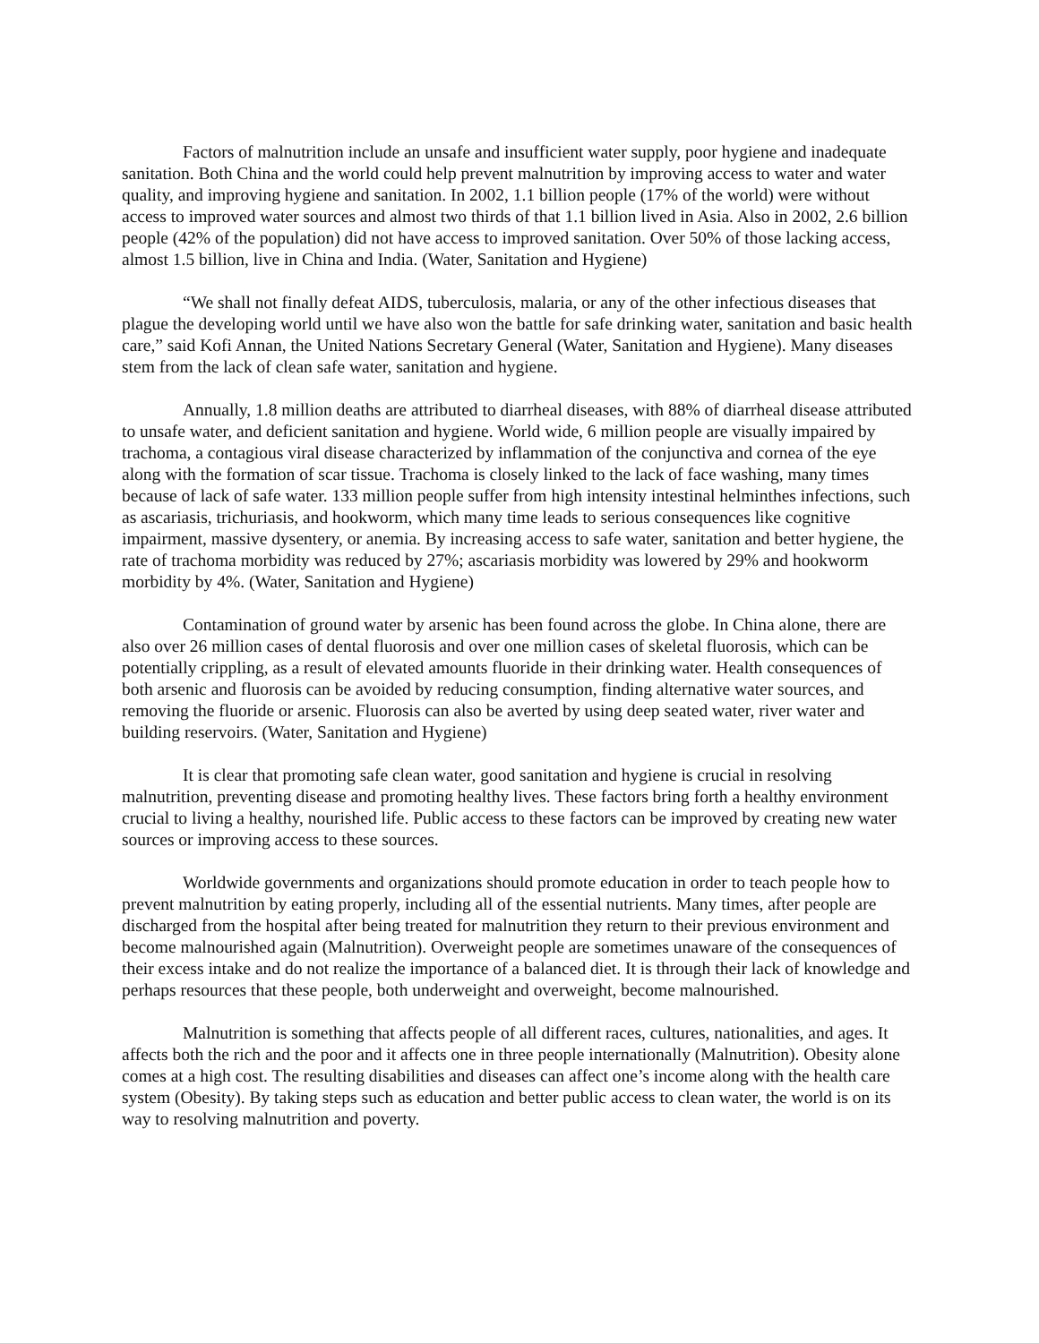Factors of malnutrition include an unsafe and insufficient water supply, poor hygiene and inadequate sanitation. Both China and the world could help prevent malnutrition by improving access to water and water quality, and improving hygiene and sanitation. In 2002, 1.1 billion people (17% of the world) were without access to improved water sources and almost two thirds of that 1.1 billion lived in Asia. Also in 2002, 2.6 billion people (42% of the population) did not have access to improved sanitation. Over 50% of those lacking access, almost 1.5 billion, live in China and India. (Water, Sanitation and Hygiene)
“We shall not finally defeat AIDS, tuberculosis, malaria, or any of the other infectious diseases that plague the developing world until we have also won the battle for safe drinking water, sanitation and basic health care,” said Kofi Annan, the United Nations Secretary General (Water, Sanitation and Hygiene). Many diseases stem from the lack of clean safe water, sanitation and hygiene.
Annually, 1.8 million deaths are attributed to diarrheal diseases, with 88% of diarrheal disease attributed to unsafe water, and deficient sanitation and hygiene. World wide, 6 million people are visually impaired by trachoma, a contagious viral disease characterized by inflammation of the conjunctiva and cornea of the eye along with the formation of scar tissue. Trachoma is closely linked to the lack of face washing, many times because of lack of safe water. 133 million people suffer from high intensity intestinal helminthes infections, such as ascariasis, trichuriasis, and hookworm, which many time leads to serious consequences like cognitive impairment, massive dysentery, or anemia. By increasing access to safe water, sanitation and better hygiene, the rate of trachoma morbidity was reduced by 27%; ascariasis morbidity was lowered by 29% and hookworm morbidity by 4%. (Water, Sanitation and Hygiene)
Contamination of ground water by arsenic has been found across the globe. In China alone, there are also over 26 million cases of dental fluorosis and over one million cases of skeletal fluorosis, which can be potentially crippling, as a result of elevated amounts fluoride in their drinking water. Health consequences of both arsenic and fluorosis can be avoided by reducing consumption, finding alternative water sources, and removing the fluoride or arsenic. Fluorosis can also be averted by using deep seated water, river water and building reservoirs. (Water, Sanitation and Hygiene)
It is clear that promoting safe clean water, good sanitation and hygiene is crucial in resolving malnutrition, preventing disease and promoting healthy lives. These factors bring forth a healthy environment crucial to living a healthy, nourished life. Public access to these factors can be improved by creating new water sources or improving access to these sources.
Worldwide governments and organizations should promote education in order to teach people how to prevent malnutrition by eating properly, including all of the essential nutrients. Many times, after people are discharged from the hospital after being treated for malnutrition they return to their previous environment and become malnourished again (Malnutrition). Overweight people are sometimes unaware of the consequences of their excess intake and do not realize the importance of a balanced diet. It is through their lack of knowledge and perhaps resources that these people, both underweight and overweight, become malnourished.
Malnutrition is something that affects people of all different races, cultures, nationalities, and ages. It affects both the rich and the poor and it affects one in three people internationally (Malnutrition). Obesity alone comes at a high cost. The resulting disabilities and diseases can affect one’s income along with the health care system (Obesity). By taking steps such as education and better public access to clean water, the world is on its way to resolving malnutrition and poverty.